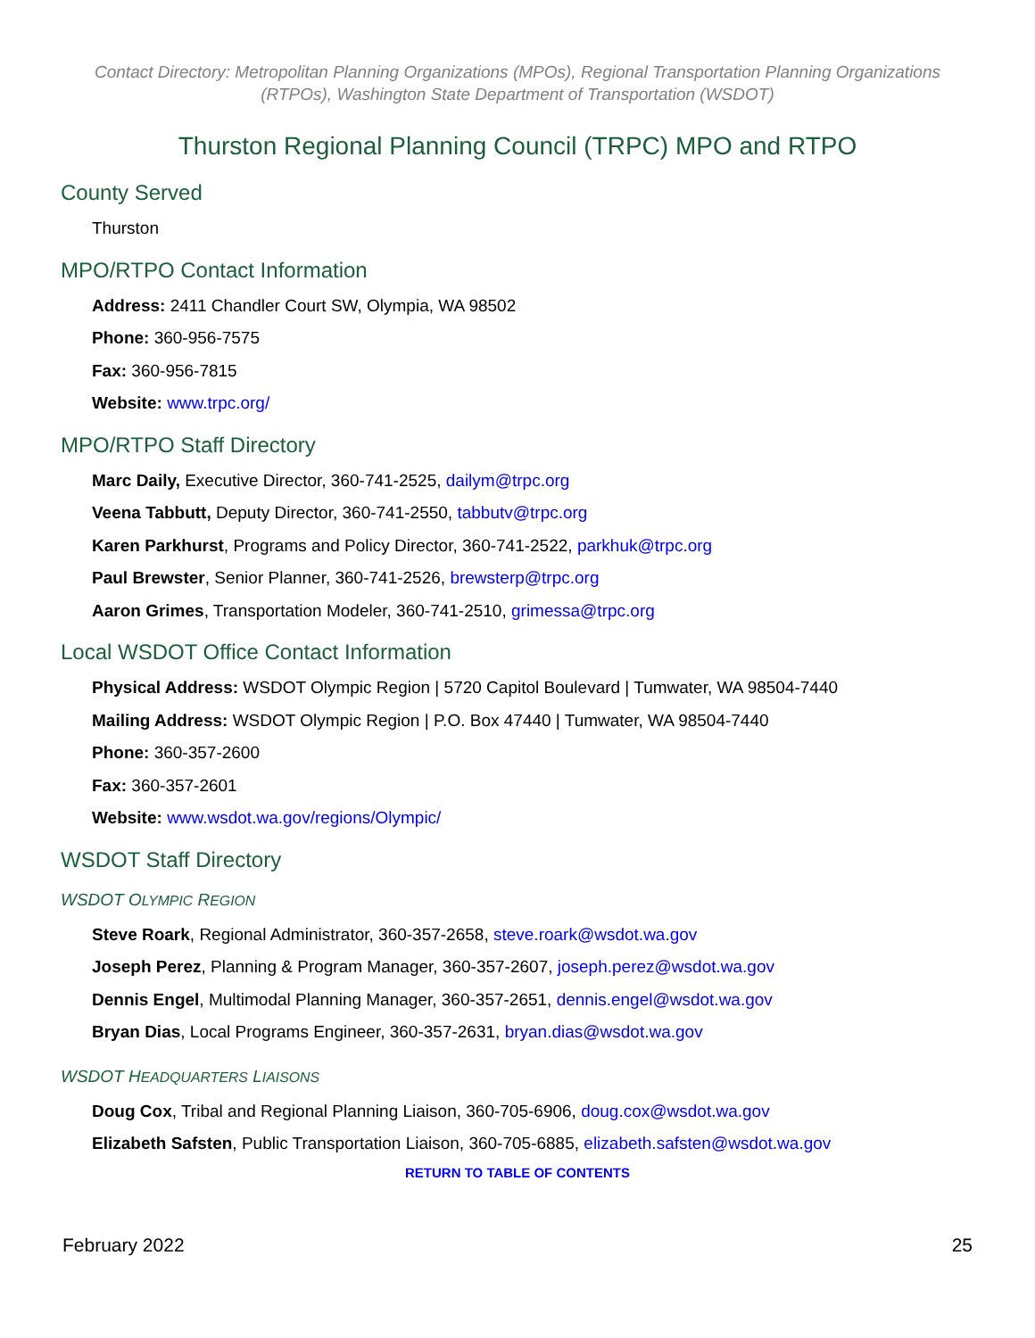Contact Directory: Metropolitan Planning Organizations (MPOs), Regional Transportation Planning Organizations (RTPOs), Washington State Department of Transportation (WSDOT)
Thurston Regional Planning Council (TRPC) MPO and RTPO
County Served
Thurston
MPO/RTPO Contact Information
Address: 2411 Chandler Court SW, Olympia, WA 98502
Phone: 360-956-7575
Fax: 360-956-7815
Website: www.trpc.org/
MPO/RTPO Staff Directory
Marc Daily, Executive Director, 360-741-2525, dailym@trpc.org
Veena Tabbutt, Deputy Director, 360-741-2550, tabbutv@trpc.org
Karen Parkhurst, Programs and Policy Director, 360-741-2522, parkhuk@trpc.org
Paul Brewster, Senior Planner, 360-741-2526, brewsterp@trpc.org
Aaron Grimes, Transportation Modeler, 360-741-2510, grimessa@trpc.org
Local WSDOT Office Contact Information
Physical Address: WSDOT Olympic Region | 5720 Capitol Boulevard | Tumwater, WA 98504-7440
Mailing Address: WSDOT Olympic Region | P.O. Box 47440 | Tumwater, WA 98504-7440
Phone: 360-357-2600
Fax: 360-357-2601
Website: www.wsdot.wa.gov/regions/Olympic/
WSDOT Staff Directory
WSDOT OLYMPIC REGION
Steve Roark, Regional Administrator, 360-357-2658, steve.roark@wsdot.wa.gov
Joseph Perez, Planning & Program Manager, 360-357-2607, joseph.perez@wsdot.wa.gov
Dennis Engel, Multimodal Planning Manager, 360-357-2651, dennis.engel@wsdot.wa.gov
Bryan Dias, Local Programs Engineer, 360-357-2631, bryan.dias@wsdot.wa.gov
WSDOT HEADQUARTERS LIAISONS
Doug Cox, Tribal and Regional Planning Liaison, 360-705-6906, doug.cox@wsdot.wa.gov
Elizabeth Safsten, Public Transportation Liaison, 360-705-6885, elizabeth.safsten@wsdot.wa.gov
RETURN TO TABLE OF CONTENTS
February 2022 25